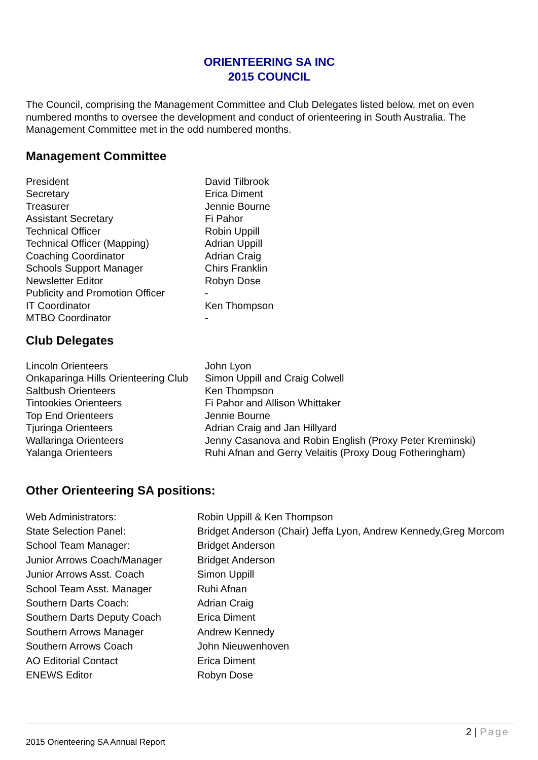ORIENTEERING SA INC
2015 COUNCIL
The Council, comprising the Management Committee and Club Delegates listed below, met on even numbered months to oversee the development and conduct of orienteering in South Australia. The Management Committee met in the odd numbered months.
Management Committee
| President | David Tilbrook |
| Secretary | Erica Diment |
| Treasurer | Jennie Bourne |
| Assistant Secretary | Fi Pahor |
| Technical Officer | Robin Uppill |
| Technical Officer (Mapping) | Adrian Uppill |
| Coaching Coordinator | Adrian Craig |
| Schools Support Manager | Chirs Franklin |
| Newsletter Editor | Robyn Dose |
| Publicity and Promotion Officer | - |
| IT Coordinator | Ken Thompson |
| MTBO Coordinator | - |
Club Delegates
| Lincoln Orienteers | John Lyon |
| Onkaparinga Hills Orienteering Club | Simon Uppill and Craig Colwell |
| Saltbush Orienteers | Ken Thompson |
| Tintookies Orienteers | Fi Pahor and Allison Whittaker |
| Top End Orienteers | Jennie Bourne |
| Tjuringa Orienteers | Adrian Craig and Jan Hillyard |
| Wallaringa Orienteers | Jenny Casanova and Robin English (Proxy Peter Kreminski) |
| Yalanga Orienteers | Ruhi Afnan and Gerry Velaitis (Proxy Doug Fotheringham) |
Other Orienteering SA positions:
| Web Administrators: | Robin Uppill & Ken Thompson |
| State Selection Panel: | Bridget Anderson (Chair) Jeffa Lyon, Andrew Kennedy,Greg Morcom |
| School Team Manager: | Bridget Anderson |
| Junior Arrows Coach/Manager | Bridget Anderson |
| Junior Arrows Asst. Coach | Simon Uppill |
| School Team Asst. Manager | Ruhi Afnan |
| Southern Darts Coach: | Adrian Craig |
| Southern Darts Deputy Coach | Erica Diment |
| Southern Arrows Manager | Andrew Kennedy |
| Southern Arrows Coach | John Nieuwenhoven |
| AO Editorial Contact | Erica Diment |
| ENEWS Editor | Robyn Dose |
2 | Page
2015 Orienteering SA Annual Report